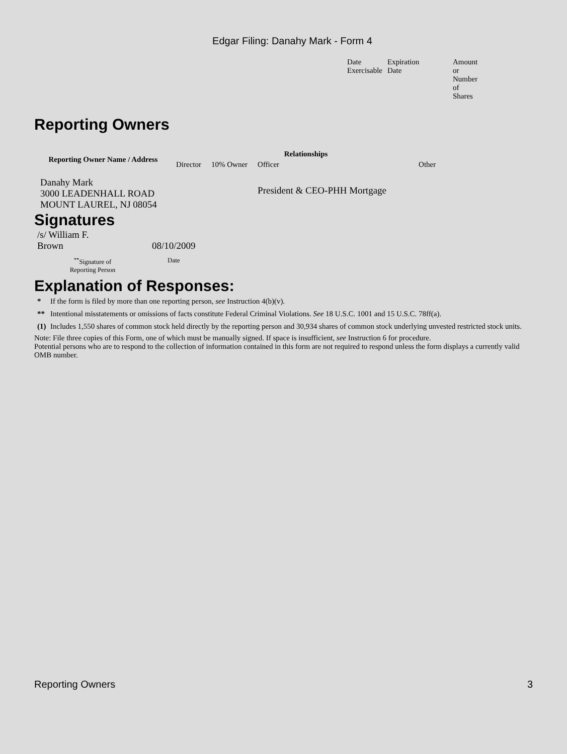Edgar Filing: Danahy Mark - Form 4
| Date Exercisable | Expiration Date | Amount or Number of Shares |
Reporting Owners
| Reporting Owner Name / Address | Relationships | | | |
| --- | --- | --- | --- | --- |
| | Director | 10% Owner | Officer | Other |
| Danahy Mark 3000 LEADENHALL ROAD MOUNT LAUREL, NJ 08054 | | | President & CEO-PHH Mortgage | |
Signatures
| /s/ William F. Brown | 08/10/2009 |
| <sup>**</sup> Signature of Reporting Person | Date |
Explanation of Responses:
| * | If the form is filed by more than one reporting person, see Instruction 4(b)(v). |
| ** | Intentional misstatements or omissions of facts constitute Federal Criminal Violations. See 18 U.S.C. 1001 and 15 U.S.C. 78ff(a). |
| (1) | Includes 1,550 shares of common stock held directly by the reporting person and 30,934 shares of common stock underlying unvested restricted stock units. |
Note: File three copies of this Form, one of which must be manually signed. If space is insufficient, see Instruction 6 for procedure.
Potential persons who are to respond to the collection of information contained in this form are not required to respond unless the form displays a currently valid OMB number.
Reporting Owners 3